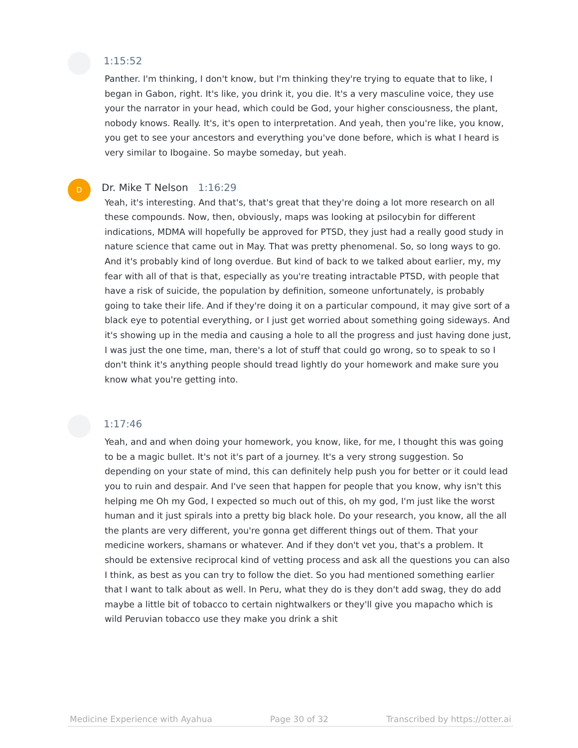1:15:52
Panther. I'm thinking, I don't know, but I'm thinking they're trying to equate that to like, I began in Gabon, right. It's like, you drink it, you die. It's a very masculine voice, they use your the narrator in your head, which could be God, your higher consciousness, the plant, nobody knows. Really. It's, it's open to interpretation. And yeah, then you're like, you know, you get to see your ancestors and everything you've done before, which is what I heard is very similar to Ibogaine. So maybe someday, but yeah.
D
Dr. Mike T Nelson 1:16:29
Yeah, it's interesting. And that's, that's great that they're doing a lot more research on all these compounds. Now, then, obviously, maps was looking at psilocybin for different indications, MDMA will hopefully be approved for PTSD, they just had a really good study in nature science that came out in May. That was pretty phenomenal. So, so long ways to go. And it's probably kind of long overdue. But kind of back to we talked about earlier, my, my fear with all of that is that, especially as you're treating intractable PTSD, with people that have a risk of suicide, the population by definition, someone unfortunately, is probably going to take their life. And if they're doing it on a particular compound, it may give sort of a black eye to potential everything, or I just get worried about something going sideways. And it's showing up in the media and causing a hole to all the progress and just having done just, I was just the one time, man, there's a lot of stuff that could go wrong, so to speak to so I don't think it's anything people should tread lightly do your homework and make sure you know what you're getting into.
1:17:46
Yeah, and and when doing your homework, you know, like, for me, I thought this was going to be a magic bullet. It's not it's part of a journey. It's a very strong suggestion. So depending on your state of mind, this can definitely help push you for better or it could lead you to ruin and despair. And I've seen that happen for people that you know, why isn't this helping me Oh my God, I expected so much out of this, oh my god, I'm just like the worst human and it just spirals into a pretty big black hole. Do your research, you know, all the all the plants are very different, you're gonna get different things out of them. That your medicine workers, shamans or whatever. And if they don't vet you, that's a problem. It should be extensive reciprocal kind of vetting process and ask all the questions you can also I think, as best as you can try to follow the diet. So you had mentioned something earlier that I want to talk about as well. In Peru, what they do is they don't add swag, they do add maybe a little bit of tobacco to certain nightwalkers or they'll give you mapacho which is wild Peruvian tobacco use they make you drink a shit
Medicine Experience with Ayahua Page 30 of 32 Transcribed by https://otter.ai